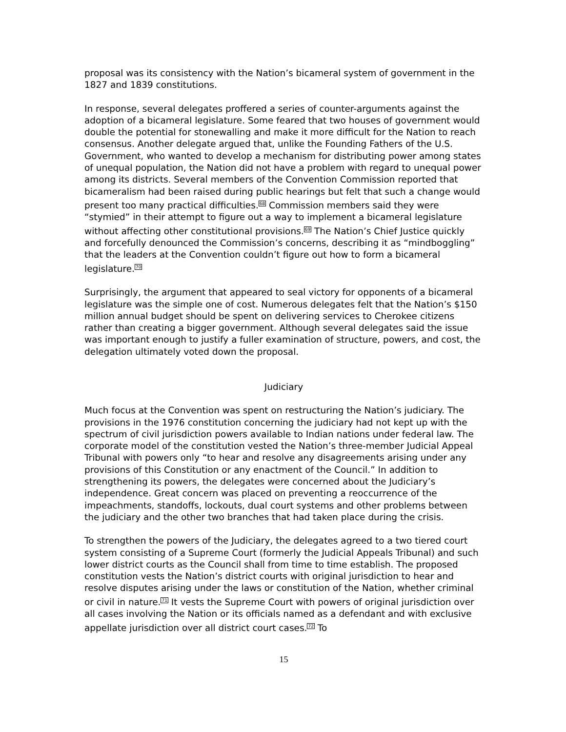proposal was its consistency with the Nation’s bicameral system of government in the 1827 and 1839 constitutions.
In response, several delegates proffered a series of counter-arguments against the adoption of a bicameral legislature. Some feared that two houses of government would double the potential for stonewalling and make it more difficult for the Nation to reach consensus. Another delegate argued that, unlike the Founding Fathers of the U.S. Government, who wanted to develop a mechanism for distributing power among states of unequal population, the Nation did not have a problem with regard to unequal power among its districts. Several members of the Convention Commission reported that bicameralism had been raised during public hearings but felt that such a change would present too many practical difficulties.<sup>68</sup> Commission members said they were “stymied” in their attempt to figure out a way to implement a bicameral legislature without affecting other constitutional provisions.<sup>69</sup> The Nation’s Chief Justice quickly and forcefully denounced the Commission’s concerns, describing it as “mindboggling” that the leaders at the Convention couldn’t figure out how to form a bicameral legislature.<sup>70</sup>
Surprisingly, the argument that appeared to seal victory for opponents of a bicameral legislature was the simple one of cost. Numerous delegates felt that the Nation’s $150 million annual budget should be spent on delivering services to Cherokee citizens rather than creating a bigger government. Although several delegates said the issue was important enough to justify a fuller examination of structure, powers, and cost, the delegation ultimately voted down the proposal.
Judiciary
Much focus at the Convention was spent on restructuring the Nation’s judiciary. The provisions in the 1976 constitution concerning the judiciary had not kept up with the spectrum of civil jurisdiction powers available to Indian nations under federal law. The corporate model of the constitution vested the Nation’s three-member Judicial Appeal Tribunal with powers only “to hear and resolve any disagreements arising under any provisions of this Constitution or any enactment of the Council.” In addition to strengthening its powers, the delegates were concerned about the Judiciary’s independence. Great concern was placed on preventing a reoccurrence of the impeachments, standoffs, lockouts, dual court systems and other problems between the judiciary and the other two branches that had taken place during the crisis.
To strengthen the powers of the Judiciary, the delegates agreed to a two tiered court system consisting of a Supreme Court (formerly the Judicial Appeals Tribunal) and such lower district courts as the Council shall from time to time establish. The proposed constitution vests the Nation’s district courts with original jurisdiction to hear and resolve disputes arising under the laws or constitution of the Nation, whether criminal or civil in nature.<sup>71</sup> It vests the Supreme Court with powers of original jurisdiction over all cases involving the Nation or its officials named as a defendant and with exclusive appellate jurisdiction over all district court cases.<sup>72</sup> To
15